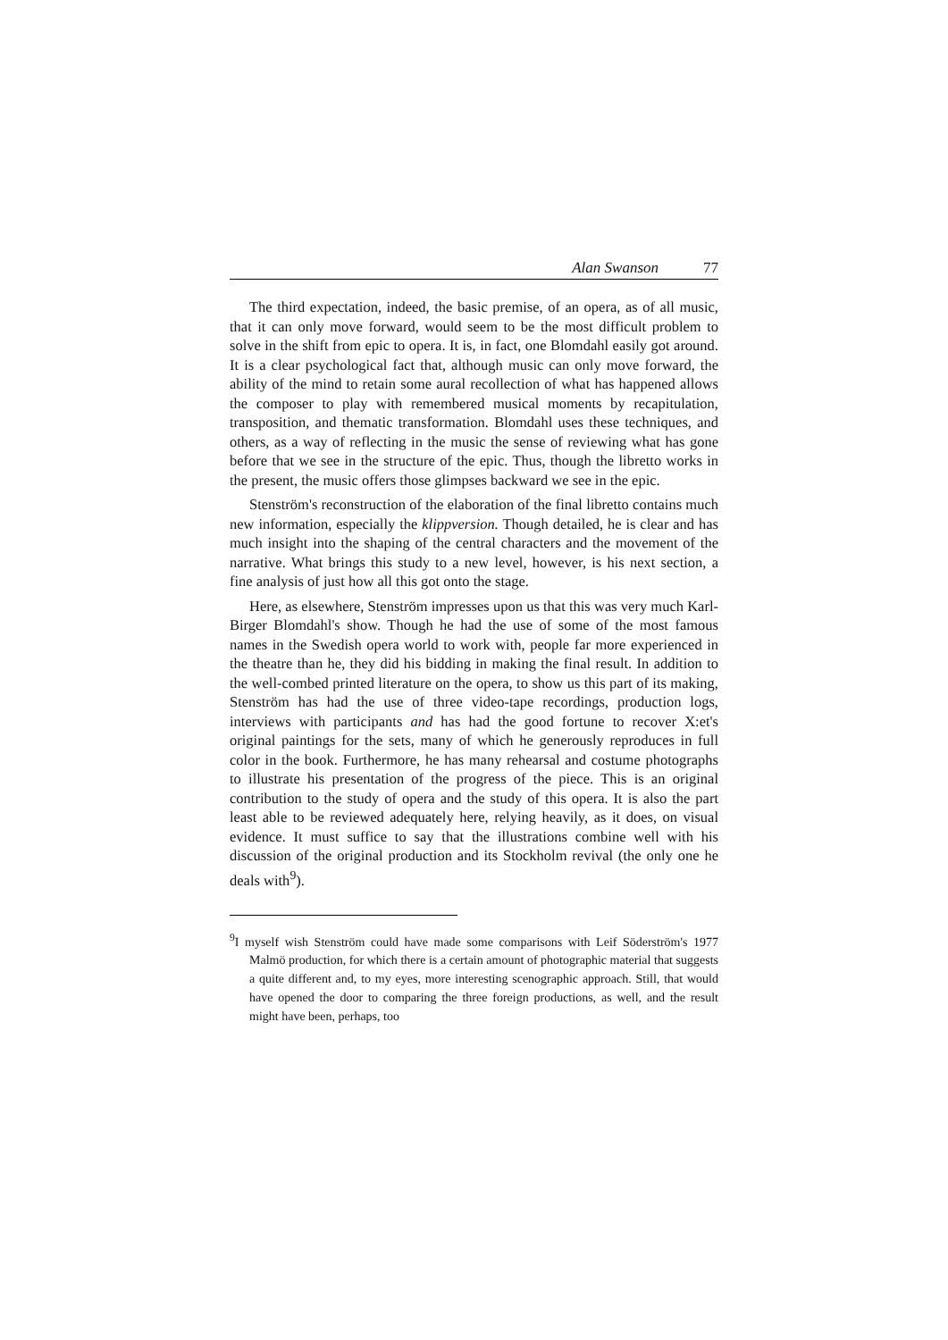Alan Swanson 77
The third expectation, indeed, the basic premise, of an opera, as of all music, that it can only move forward, would seem to be the most difficult problem to solve in the shift from epic to opera. It is, in fact, one Blomdahl easily got around. It is a clear psychological fact that, although music can only move forward, the ability of the mind to retain some aural recollection of what has happened allows the composer to play with remembered musical moments by recapitulation, transposition, and thematic transformation. Blomdahl uses these techniques, and others, as a way of reflecting in the music the sense of reviewing what has gone before that we see in the structure of the epic. Thus, though the libretto works in the present, the music offers those glimpses backward we see in the epic.
Stenström's reconstruction of the elaboration of the final libretto contains much new information, especially the klippversion. Though detailed, he is clear and has much insight into the shaping of the central characters and the movement of the narrative. What brings this study to a new level, however, is his next section, a fine analysis of just how all this got onto the stage.
Here, as elsewhere, Stenström impresses upon us that this was very much Karl-Birger Blomdahl's show. Though he had the use of some of the most famous names in the Swedish opera world to work with, people far more experienced in the theatre than he, they did his bidding in making the final result. In addition to the well-combed printed literature on the opera, to show us this part of its making, Stenström has had the use of three video-tape recordings, production logs, interviews with participants and has had the good fortune to recover X:et's original paintings for the sets, many of which he generously reproduces in full color in the book. Furthermore, he has many rehearsal and costume photographs to illustrate his presentation of the progress of the piece. This is an original contribution to the study of opera and the study of this opera. It is also the part least able to be reviewed adequately here, relying heavily, as it does, on visual evidence. It must suffice to say that the illustrations combine well with his discussion of the original production and its Stockholm revival (the only one he deals with<sup>9</sup>).
<sup>9</sup> I myself wish Stenström could have made some comparisons with Leif Söderström's 1977 Malmö production, for which there is a certain amount of photographic material that suggests a quite different and, to my eyes, more interesting scenographic approach. Still, that would have opened the door to comparing the three foreign productions, as well, and the result might have been, perhaps, too